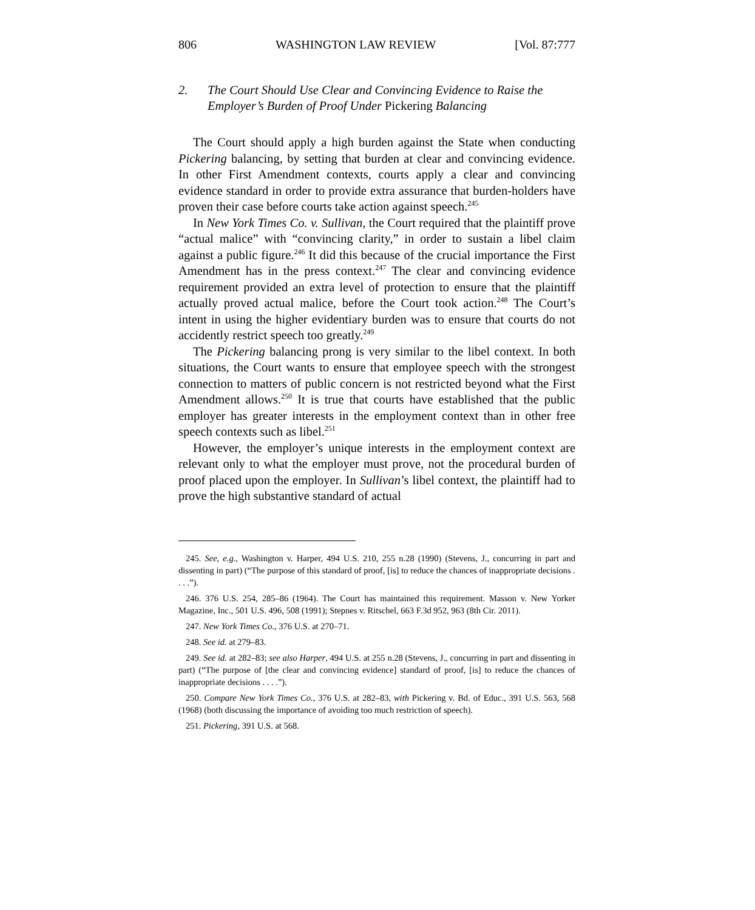806 WASHINGTON LAW REVIEW [Vol. 87:777
2. The Court Should Use Clear and Convincing Evidence to Raise the Employer’s Burden of Proof Under Pickering Balancing
The Court should apply a high burden against the State when conducting Pickering balancing, by setting that burden at clear and convincing evidence. In other First Amendment contexts, courts apply a clear and convincing evidence standard in order to provide extra assurance that burden-holders have proven their case before courts take action against speech.<sup>245</sup>
In New York Times Co. v. Sullivan, the Court required that the plaintiff prove “actual malice” with “convincing clarity,” in order to sustain a libel claim against a public figure.<sup>246</sup> It did this because of the crucial importance the First Amendment has in the press context.<sup>247</sup> The clear and convincing evidence requirement provided an extra level of protection to ensure that the plaintiff actually proved actual malice, before the Court took action.<sup>248</sup> The Court’s intent in using the higher evidentiary burden was to ensure that courts do not accidently restrict speech too greatly.<sup>249</sup>
The Pickering balancing prong is very similar to the libel context. In both situations, the Court wants to ensure that employee speech with the strongest connection to matters of public concern is not restricted beyond what the First Amendment allows.<sup>250</sup> It is true that courts have established that the public employer has greater interests in the employment context than in other free speech contexts such as libel.<sup>251</sup>
However, the employer’s unique interests in the employment context are relevant only to what the employer must prove, not the procedural burden of proof placed upon the employer. In Sullivan’s libel context, the plaintiff had to prove the high substantive standard of actual
245. See, e.g., Washington v. Harper, 494 U.S. 210, 255 n.28 (1990) (Stevens, J., concurring in part and dissenting in part) (“The purpose of this standard of proof, [is] to reduce the chances of inappropriate decisions . . . .”).
246. 376 U.S. 254, 285–86 (1964). The Court has maintained this requirement. Masson v. New Yorker Magazine, Inc., 501 U.S. 496, 508 (1991); Stepnes v. Ritschel, 663 F.3d 952, 963 (8th Cir. 2011).
247. New York Times Co., 376 U.S. at 270–71.
248. See id. at 279–83.
249. See id. at 282–83; see also Harper, 494 U.S. at 255 n.28 (Stevens, J., concurring in part and dissenting in part) (“The purpose of [the clear and convincing evidence] standard of proof, [is] to reduce the chances of inappropriate decisions . . . .”).
250. Compare New York Times Co., 376 U.S. at 282–83, with Pickering v. Bd. of Educ., 391 U.S. 563, 568 (1968) (both discussing the importance of avoiding too much restriction of speech).
251. Pickering, 391 U.S. at 568.